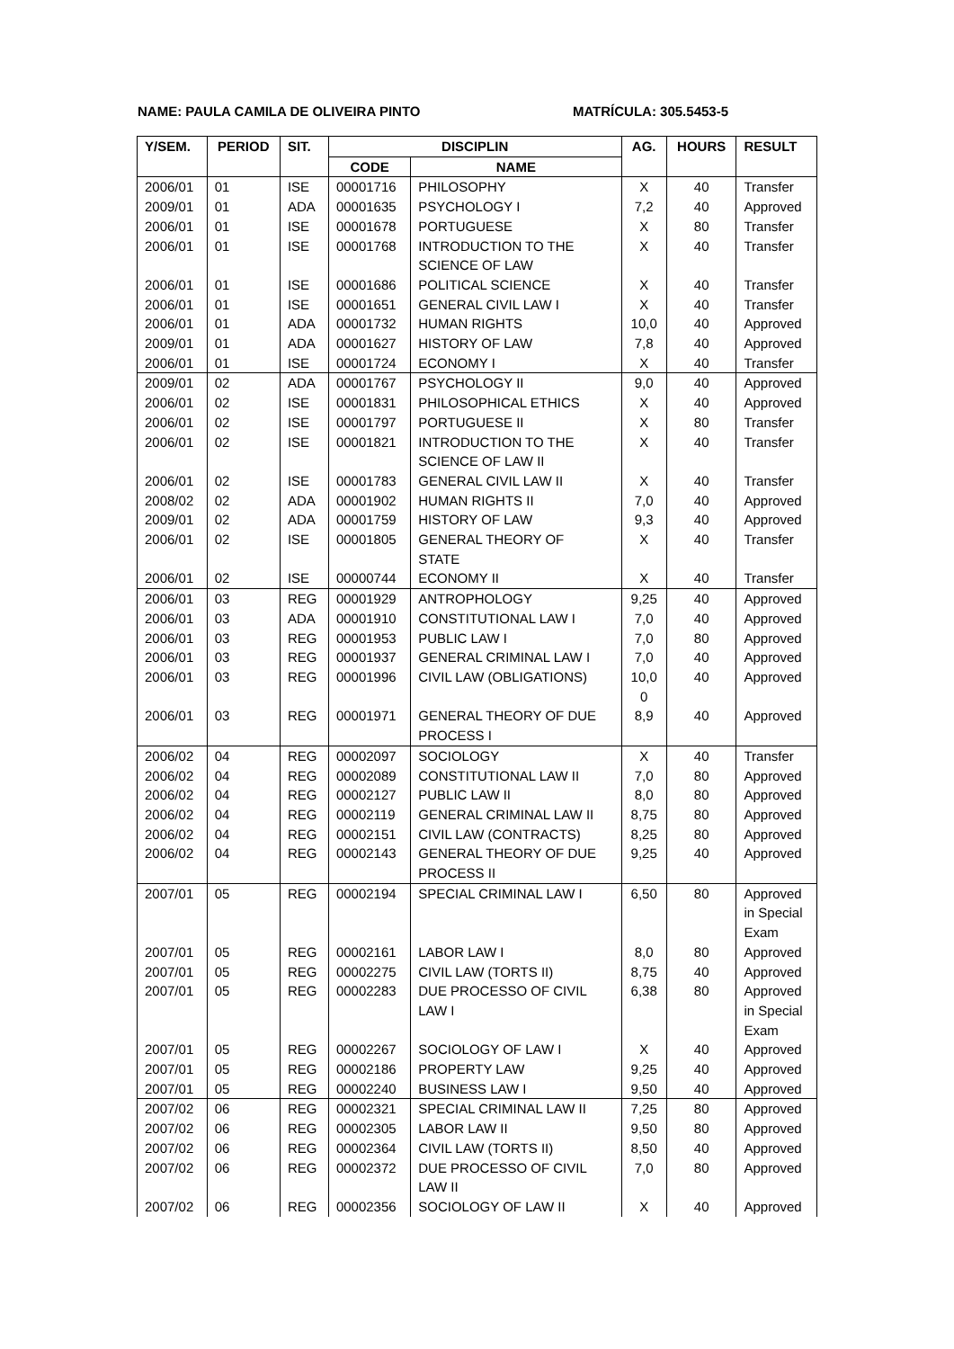NAME: PAULA CAMILA DE OLIVEIRA PINTO MATRÍCULA: 305.5453-5
| Y/SEM. | PERIOD | SIT. | DISCIPLIN | | AG. | HOURS | RESULT |
| --- | --- | --- | --- | --- | --- | --- | --- |
| | | | CODE | NAME | | | |
| 2006/01 | 01 | ISE | 00001716 | PHILOSOPHY | X | 40 | Transfer |
| 2009/01 | 01 | ADA | 00001635 | PSYCHOLOGY I | 7,2 | 40 | Approved |
| 2006/01 | 01 | ISE | 00001678 | PORTUGUESE | X | 80 | Transfer |
| 2006/01 | 01 | ISE | 00001768 | INTRODUCTION TO THE SCIENCE OF LAW | X | 40 | Transfer |
| 2006/01 | 01 | ISE | 00001686 | POLITICAL SCIENCE | X | 40 | Transfer |
| 2006/01 | 01 | ISE | 00001651 | GENERAL CIVIL LAW I | X | 40 | Transfer |
| 2006/01 | 01 | ADA | 00001732 | HUMAN RIGHTS | 10,0 | 40 | Approved |
| 2009/01 | 01 | ADA | 00001627 | HISTORY OF LAW | 7,8 | 40 | Approved |
| 2006/01 | 01 | ISE | 00001724 | ECONOMY I | X | 40 | Transfer |
| 2009/01 | 02 | ADA | 00001767 | PSYCHOLOGY II | 9,0 | 40 | Approved |
| 2006/01 | 02 | ISE | 00001831 | PHILOSOPHICAL ETHICS | X | 40 | Approved |
| 2006/01 | 02 | ISE | 00001797 | PORTUGUESE II | X | 80 | Transfer |
| 2006/01 | 02 | ISE | 00001821 | INTRODUCTION TO THE SCIENCE OF LAW II | X | 40 | Transfer |
| 2006/01 | 02 | ISE | 00001783 | GENERAL CIVIL LAW II | X | 40 | Transfer |
| 2008/02 | 02 | ADA | 00001902 | HUMAN RIGHTS II | 7,0 | 40 | Approved |
| 2009/01 | 02 | ADA | 00001759 | HISTORY OF LAW | 9,3 | 40 | Approved |
| 2006/01 | 02 | ISE | 00001805 | GENERAL THEORY OF STATE | X | 40 | Transfer |
| 2006/01 | 02 | ISE | 00000744 | ECONOMY II | X | 40 | Transfer |
| 2006/01 | 03 | REG | 00001929 | ANTROPHOLOGY | 9,25 | 40 | Approved |
| 2006/01 | 03 | ADA | 00001910 | CONSTITUTIONAL LAW I | 7,0 | 40 | Approved |
| 2006/01 | 03 | REG | 00001953 | PUBLIC LAW I | 7,0 | 80 | Approved |
| 2006/01 | 03 | REG | 00001937 | GENERAL CRIMINAL LAW I | 7,0 | 40 | Approved |
| 2006/01 | 03 | REG | 00001996 | CIVIL LAW (OBLIGATIONS) | 10,0 0 | 40 | Approved |
| 2006/01 | 03 | REG | 00001971 | GENERAL THEORY OF DUE PROCESS I | 8,9 | 40 | Approved |
| 2006/02 | 04 | REG | 00002097 | SOCIOLOGY | X | 40 | Transfer |
| 2006/02 | 04 | REG | 00002089 | CONSTITUTIONAL LAW II | 7,0 | 80 | Approved |
| 2006/02 | 04 | REG | 00002127 | PUBLIC LAW II | 8,0 | 80 | Approved |
| 2006/02 | 04 | REG | 00002119 | GENERAL CRIMINAL LAW II | 8,75 | 80 | Approved |
| 2006/02 | 04 | REG | 00002151 | CIVIL LAW (CONTRACTS) | 8,25 | 80 | Approved |
| 2006/02 | 04 | REG | 00002143 | GENERAL THEORY OF DUE PROCESS II | 9,25 | 40 | Approved |
| 2007/01 | 05 | REG | 00002194 | SPECIAL CRIMINAL LAW I | 6,50 | 80 | Approved in Special Exam |
| 2007/01 | 05 | REG | 00002161 | LABOR LAW I | 8,0 | 80 | Approved |
| 2007/01 | 05 | REG | 00002275 | CIVIL LAW (TORTS II) | 8,75 | 40 | Approved |
| 2007/01 | 05 | REG | 00002283 | DUE PROCESSO OF CIVIL LAW I | 6,38 | 80 | Approved in Special Exam |
| 2007/01 | 05 | REG | 00002267 | SOCIOLOGY OF LAW I | X | 40 | Approved |
| 2007/01 | 05 | REG | 00002186 | PROPERTY LAW | 9,25 | 40 | Approved |
| 2007/01 | 05 | REG | 00002240 | BUSINESS LAW I | 9,50 | 40 | Approved |
| 2007/02 | 06 | REG | 00002321 | SPECIAL CRIMINAL LAW II | 7,25 | 80 | Approved |
| 2007/02 | 06 | REG | 00002305 | LABOR LAW II | 9,50 | 80 | Approved |
| 2007/02 | 06 | REG | 00002364 | CIVIL LAW (TORTS II) | 8,50 | 40 | Approved |
| 2007/02 | 06 | REG | 00002372 | DUE PROCESSO OF CIVIL LAW II | 7,0 | 80 | Approved |
| 2007/02 | 06 | REG | 00002356 | SOCIOLOGY OF LAW II | X | 40 | Approved |